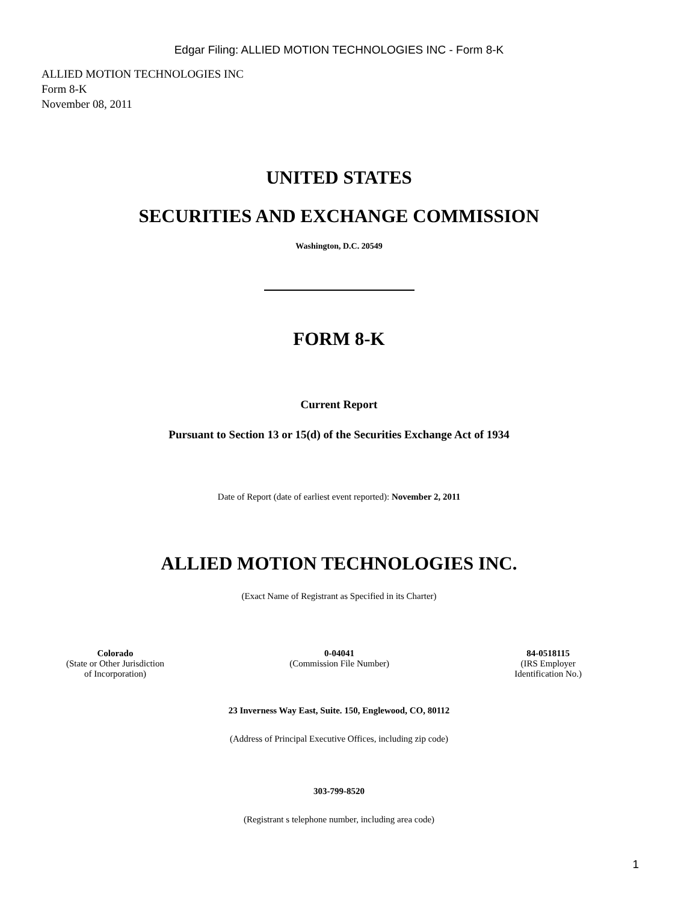Edgar Filing: ALLIED MOTION TECHNOLOGIES INC - Form 8-K
ALLIED MOTION TECHNOLOGIES INC
Form 8-K
November 08, 2011
UNITED STATES
SECURITIES AND EXCHANGE COMMISSION
Washington, D.C. 20549
FORM 8-K
Current Report
Pursuant to Section 13 or 15(d) of the Securities Exchange Act of 1934
Date of Report (date of earliest event reported): November 2, 2011
ALLIED MOTION TECHNOLOGIES INC.
(Exact Name of Registrant as Specified in its Charter)
Colorado
(State or Other Jurisdiction
of Incorporation)
0-04041
(Commission File Number)
84-0518115
(IRS Employer
Identification No.)
23 Inverness Way East, Suite. 150, Englewood, CO, 80112
(Address of Principal Executive Offices, including zip code)
303-799-8520
(Registrant s telephone number, including area code)
1